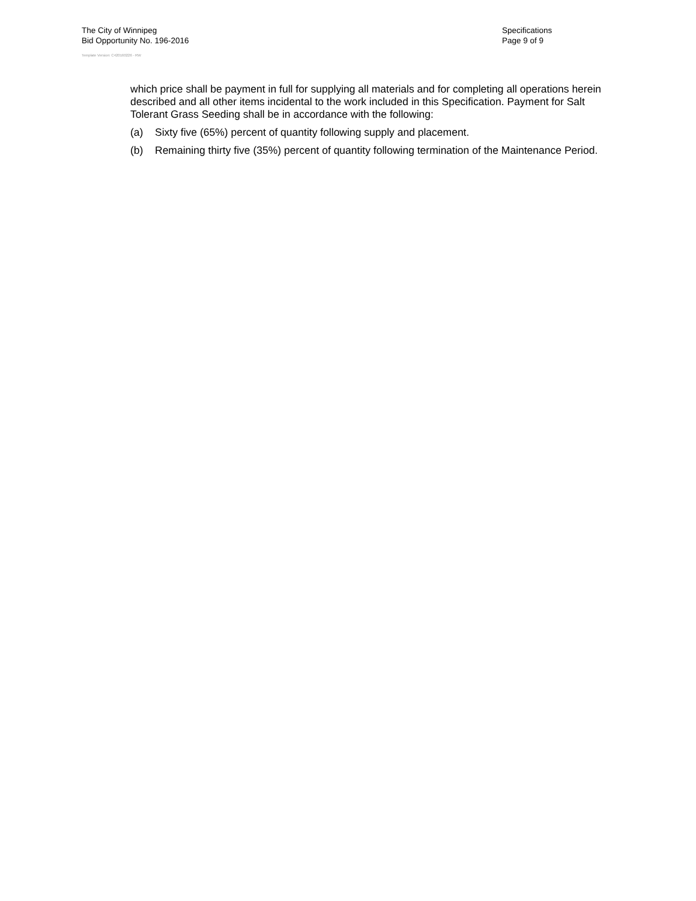The City of Winnipeg
Bid Opportunity No. 196-2016
Template Version: C420160226 - RW
Specifications
Page 9 of 9
which price shall be payment in full for supplying all materials and for completing all operations herein described and all other items incidental to the work included in this Specification. Payment for Salt Tolerant Grass Seeding shall be in accordance with the following:
(a) Sixty five (65%) percent of quantity following supply and placement.
(b) Remaining thirty five (35%) percent of quantity following termination of the Maintenance Period.